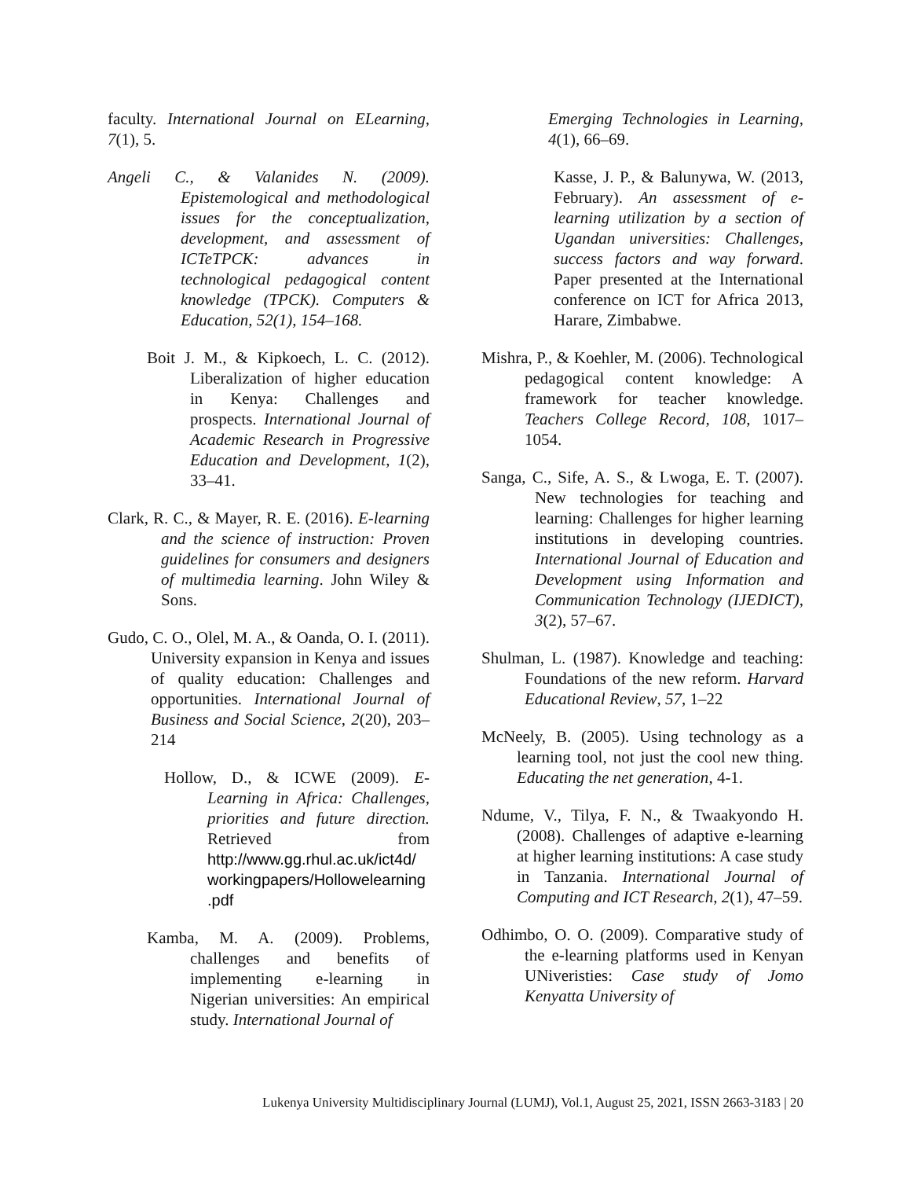faculty. International Journal on ELearning, 7(1), 5.
Angeli C., & Valanides N. (2009). Epistemological and methodological issues for the conceptualization, development, and assessment of ICTeTPCK: advances in technological pedagogical content knowledge (TPCK). Computers & Education, 52(1), 154–168.
Boit J. M., & Kipkoech, L. C. (2012). Liberalization of higher education in Kenya: Challenges and prospects. International Journal of Academic Research in Progressive Education and Development, 1(2), 33–41.
Clark, R. C., & Mayer, R. E. (2016). E-learning and the science of instruction: Proven guidelines for consumers and designers of multimedia learning. John Wiley & Sons.
Gudo, C. O., Olel, M. A., & Oanda, O. I. (2011). University expansion in Kenya and issues of quality education: Challenges and opportunities. International Journal of Business and Social Science, 2(20), 203–214
Hollow, D., & ICWE (2009). E-Learning in Africa: Challenges, priorities and future direction. Retrieved from http://www.gg.rhul.ac.uk/ict4d/ workingpapers/Hollowelearning .pdf
Kamba, M. A. (2009). Problems, challenges and benefits of implementing e-learning in Nigerian universities: An empirical study. International Journal of
Emerging Technologies in Learning, 4(1), 66–69.
Kasse, J. P., & Balunywa, W. (2013, February). An assessment of e-learning utilization by a section of Ugandan universities: Challenges, success factors and way forward. Paper presented at the International conference on ICT for Africa 2013, Harare, Zimbabwe.
Mishra, P., & Koehler, M. (2006). Technological pedagogical content knowledge: A framework for teacher knowledge. Teachers College Record, 108, 1017–1054.
Sanga, C., Sife, A. S., & Lwoga, E. T. (2007). New technologies for teaching and learning: Challenges for higher learning institutions in developing countries. International Journal of Education and Development using Information and Communication Technology (IJEDICT), 3(2), 57–67.
Shulman, L. (1987). Knowledge and teaching: Foundations of the new reform. Harvard Educational Review, 57, 1–22
McNeely, B. (2005). Using technology as a learning tool, not just the cool new thing. Educating the net generation, 4-1.
Ndume, V., Tilya, F. N., & Twaakyondo H. (2008). Challenges of adaptive e-learning at higher learning institutions: A case study in Tanzania. International Journal of Computing and ICT Research, 2(1), 47–59.
Odhimbo, O. O. (2009). Comparative study of the e-learning platforms used in Kenyan UNiveristies: Case study of Jomo Kenyatta University of
Lukenya University Multidisciplinary Journal (LUMJ), Vol.1, August 25, 2021, ISSN 2663-3183 | 20